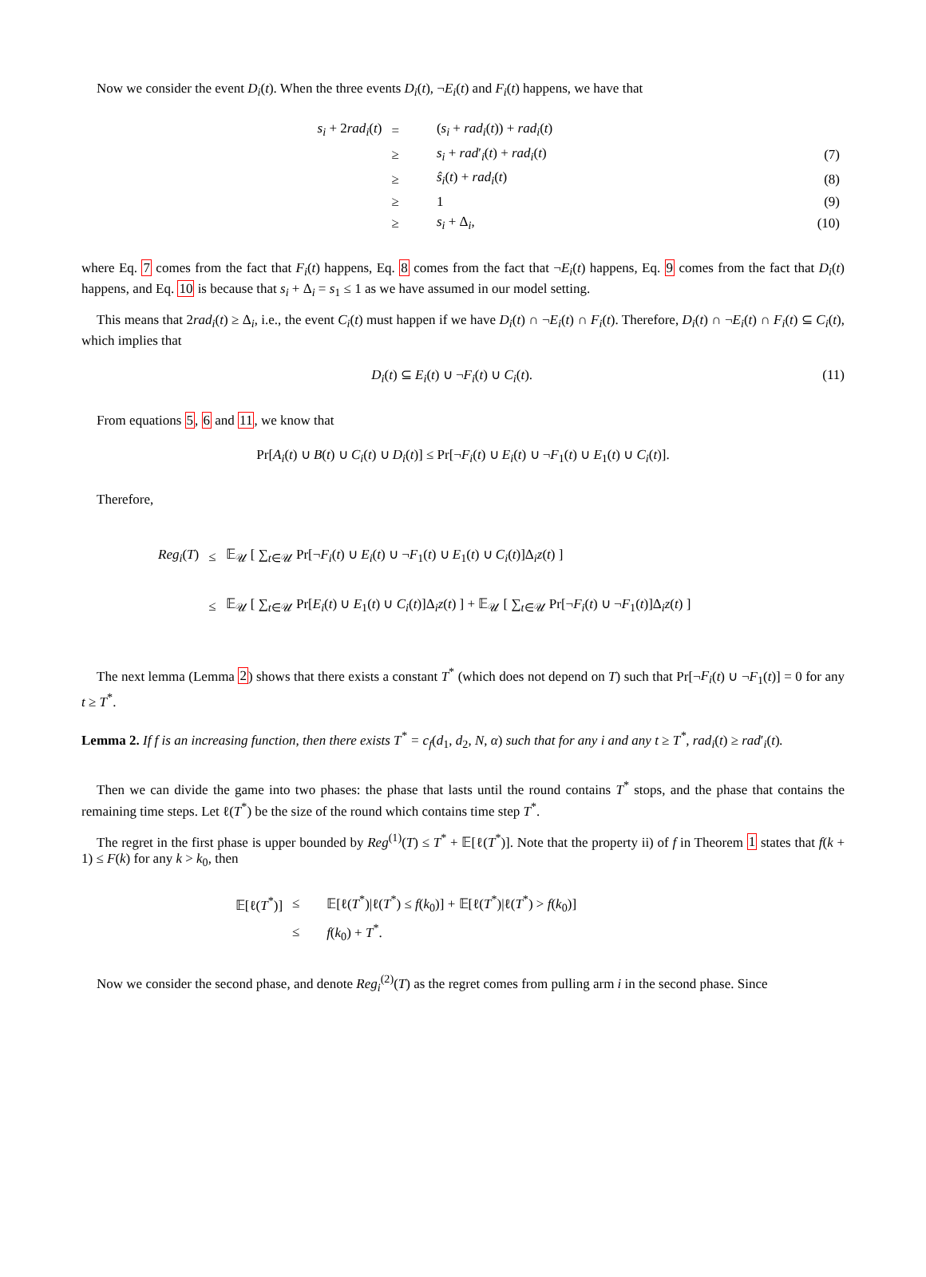Now we consider the event D<sub>i</sub>(t). When the three events D<sub>i</sub>(t), ¬E<sub>i</sub>(t) and F<sub>i</sub>(t) happens, we have that
| s<sub>i</sub> + 2 rad<sub>i</sub> ( t ) | = | ( s<sub>i</sub> + rad<sub>i</sub> ( t )) + rad<sub>i</sub> ( t ) | |
| | ≥ | s<sub>i</sub> + rad ′<sub>i</sub>( t ) + rad<sub>i</sub> ( t ) | (7) |
| | ≥ | ŝ<sub>i</sub> ( t ) + rad<sub>i</sub> ( t ) | (8) |
| | ≥ | 1 | (9) |
| | ≥ | s<sub>i</sub> + Δ<sub>i</sub>, | (10) |
where Eq. 7 comes from the fact that F<sub>i</sub>(t) happens, Eq. 8 comes from the fact that ¬E<sub>i</sub>(t) happens, Eq. 9 comes from the fact that D<sub>i</sub>(t) happens, and Eq. 10 is because that s<sub>i</sub> + Δ<sub>i</sub> = s<sub>1</sub> ≤ 1 as we have assumed in our model setting.
This means that 2rad<sub>i</sub>(t) ≥ Δ<sub>i</sub>, i.e., the event C<sub>i</sub>(t) must happen if we have D<sub>i</sub>(t) ∩ ¬E<sub>i</sub>(t) ∩ F<sub>i</sub>(t). Therefore, D<sub>i</sub>(t) ∩ ¬E<sub>i</sub>(t) ∩ F<sub>i</sub>(t) ⊆ C<sub>i</sub>(t), which implies that
D<sub>i</sub>(t) ⊆ E<sub>i</sub>(t) ∪ ¬F<sub>i</sub>(t) ∪ C<sub>i</sub>(t).
(11)
From equations 5, 6 and 11, we know that
Pr[A<sub>i</sub>(t) ∪ B(t) ∪ C<sub>i</sub>(t) ∪ D<sub>i</sub>(t)] ≤ Pr[¬F<sub>i</sub>(t) ∪ E<sub>i</sub>(t) ∪ ¬F<sub>1</sub>(t) ∪ E<sub>1</sub>(t) ∪ C<sub>i</sub>(t)].
Therefore,
| Reg<sub>i</sub> ( T ) | ≤ | 𝔼<sub>𝒰</sub> [ ∑<sub>t∈𝒰</sub> Pr[¬ F<sub>i</sub> ( t ) ∪ E<sub>i</sub> ( t ) ∪ ¬ F<sub>1</sub>( t ) ∪ E<sub>1</sub>( t ) ∪ C<sub>i</sub> ( t )]Δ<sub>i</sub> z ( t ) ] |
| | ≤ | 𝔼<sub>𝒰</sub> [ ∑<sub>t∈𝒰</sub> Pr[ E<sub>i</sub> ( t ) ∪ E<sub>1</sub>( t ) ∪ C<sub>i</sub> ( t )]Δ<sub>i</sub> z ( t ) ] + 𝔼<sub>𝒰</sub> [ ∑<sub>t∈𝒰</sub> Pr[¬ F<sub>i</sub> ( t ) ∪ ¬ F<sub>1</sub>( t )]Δ<sub>i</sub> z ( t ) ] |
The next lemma (Lemma 2) shows that there exists a constant T<sup>*</sup> (which does not depend on T) such that Pr[¬F<sub>i</sub>(t) ∪ ¬F<sub>1</sub>(t)] = 0 for any t ≥ T<sup>*</sup>.
Lemma 2. If f is an increasing function, then there exists T<sup>*</sup> = c<sub>f</sub>(d<sub>1</sub>, d<sub>2</sub>, N, α) such that for any i and any t ≥ T<sup>*</sup>, rad<sub>i</sub>(t) ≥ rad′<sub>i</sub>(t).
Then we can divide the game into two phases: the phase that lasts until the round contains T<sup>*</sup> stops, and the phase that contains the remaining time steps. Let ℓ(T<sup>*</sup>) be the size of the round which contains time step T<sup>*</sup>.
The regret in the first phase is upper bounded by Reg<sup>(1)</sup>(T) ≤ T<sup>*</sup> + 𝔼[ℓ(T<sup>*</sup>)]. Note that the property ii) of f in Theorem 1 states that f(k + 1) ≤ F(k) for any k > k<sub>0</sub>, then
| 𝔼[ℓ( T<sup>*</sup>)] | ≤ | 𝔼[ℓ( T<sup>*</sup>)/ℓ( T<sup>*</sup>) ≤ f ( k<sub>0</sub>)] + 𝔼[ℓ( T<sup>*</sup>)/ℓ( T<sup>*</sup>) > f ( k<sub>0</sub>)] |
| | ≤ | f ( k<sub>0</sub>) + T<sup>*</sup>. |
Now we consider the second phase, and denote Reg<sub>i</sub><sup>(2)</sup>(T) as the regret comes from pulling arm i in the second phase. Since